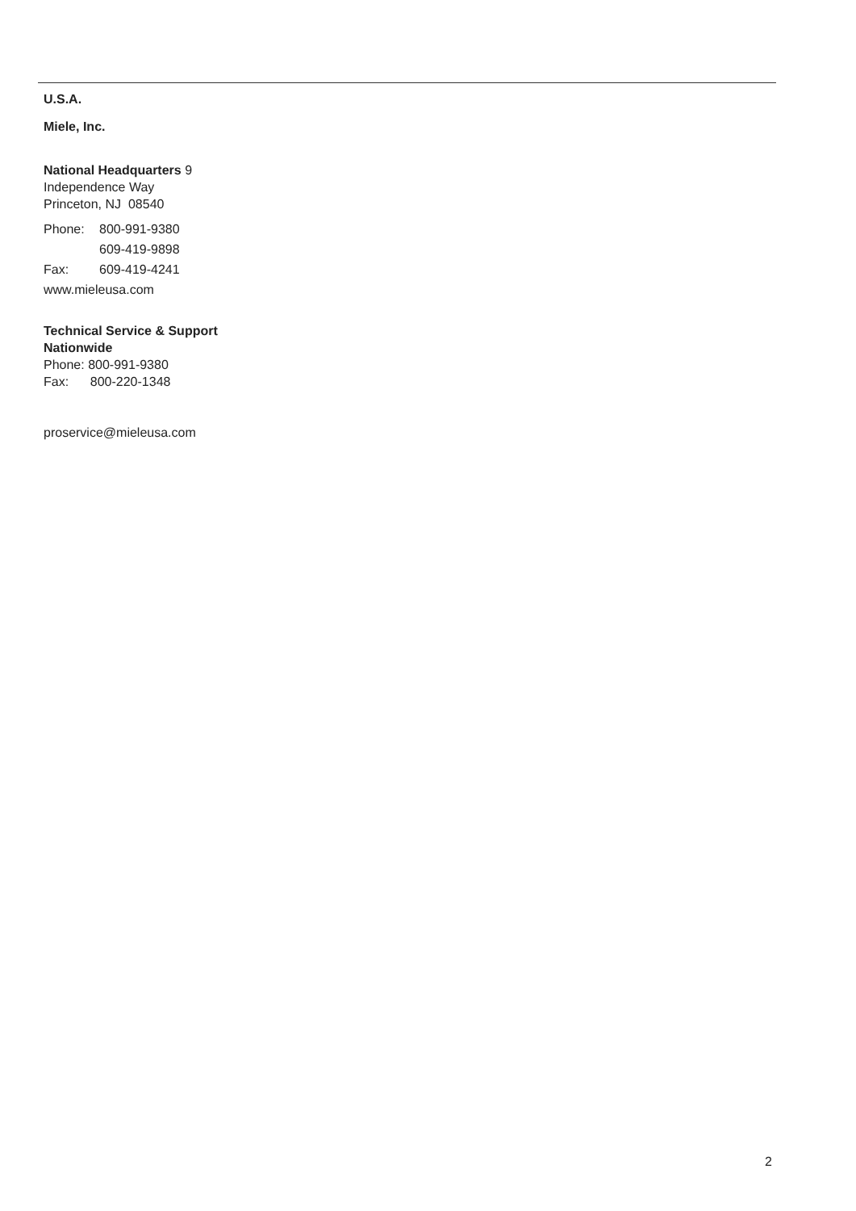U.S.A.
Miele, Inc.
National Headquarters 9
Independence Way
Princeton, NJ 08540
Phone: 800-991-9380
609-419-9898
Fax: 609-419-4241
www.mieleusa.com
Technical Service & Support
Nationwide
Phone: 800-991-9380
Fax: 800-220-1348
proservice@mieleusa.com
2